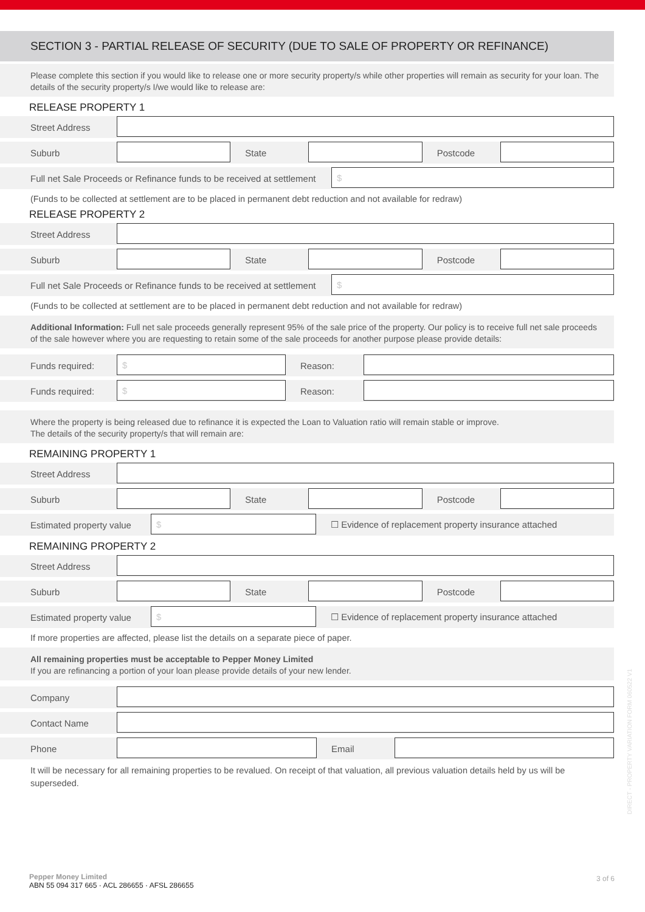SECTION 3 - PARTIAL RELEASE OF SECURITY (DUE TO SALE OF PROPERTY OR REFINANCE)
Please complete this section if you would like to release one or more security property/s while other properties will remain as security for your loan. The details of the security property/s I/we would like to release are:
RELEASE PROPERTY 1
Street Address
Suburb State Postcode
Full net Sale Proceeds or Refinance funds to be received at settlement $
(Funds to be collected at settlement are to be placed in permanent debt reduction and not available for redraw)
RELEASE PROPERTY 2
Street Address
Suburb State Postcode
Full net Sale Proceeds or Refinance funds to be received at settlement $
(Funds to be collected at settlement are to be placed in permanent debt reduction and not available for redraw)
Additional Information: Full net sale proceeds generally represent 95% of the sale price of the property. Our policy is to receive full net sale proceeds of the sale however where you are requesting to retain some of the sale proceeds for another purpose please provide details:
Funds required: $ Reason:
Funds required: $ Reason:
Where the property is being released due to refinance it is expected the Loan to Valuation ratio will remain stable or improve.
The details of the security property/s that will remain are:
REMAINING PROPERTY 1
Street Address
Suburb State Postcode
Estimated property value $ ☐ Evidence of replacement property insurance attached
REMAINING PROPERTY 2
Street Address
Suburb State Postcode
Estimated property value $ ☐ Evidence of replacement property insurance attached
If more properties are affected, please list the details on a separate piece of paper.
All remaining properties must be acceptable to Pepper Money Limited
If you are refinancing a portion of your loan please provide details of your new lender.
Company
Contact Name
Phone Email
It will be necessary for all remaining properties to be revalued. On receipt of that valuation, all previous valuation details held by us will be superseded.
DIRECT - PROPERTY VARIATION FORM 060522 V1
Pepper Money Limited
ABN 55 094 317 665 · ACL 286655 · AFSL 286655
3 of 6